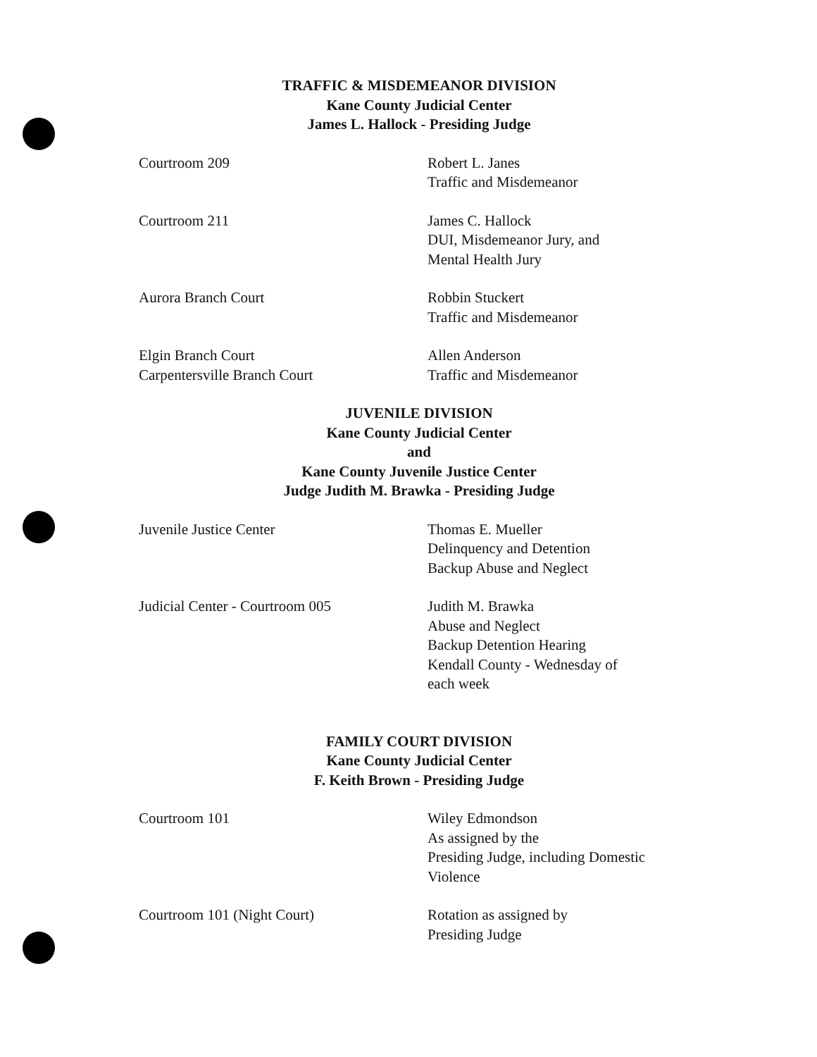TRAFFIC & MISDEMEANOR DIVISION
Kane County Judicial Center
James L. Hallock - Presiding Judge
Courtroom 209 Robert L. Janes
Traffic and Misdemeanor
Courtroom 211 James C. Hallock
DUI, Misdemeanor Jury, and
Mental Health Jury
Aurora Branch Court Robbin Stuckert
Traffic and Misdemeanor
Elgin Branch Court
Carpentersville Branch Court
Allen Anderson
Traffic and Misdemeanor
JUVENILE DIVISION
Kane County Judicial Center
and
Kane County Juvenile Justice Center
Judge Judith M. Brawka - Presiding Judge
Juvenile Justice Center Thomas E. Mueller
Delinquency and Detention
Backup Abuse and Neglect
Judicial Center - Courtroom 005 Judith M. Brawka
Abuse and Neglect
Backup Detention Hearing
Kendall County - Wednesday of
each week
FAMILY COURT DIVISION
Kane County Judicial Center
F. Keith Brown - Presiding Judge
Courtroom 101 Wiley Edmondson
As assigned by the
Presiding Judge, including Domestic
Violence
Courtroom 101 (Night Court) Rotation as assigned by
Presiding Judge